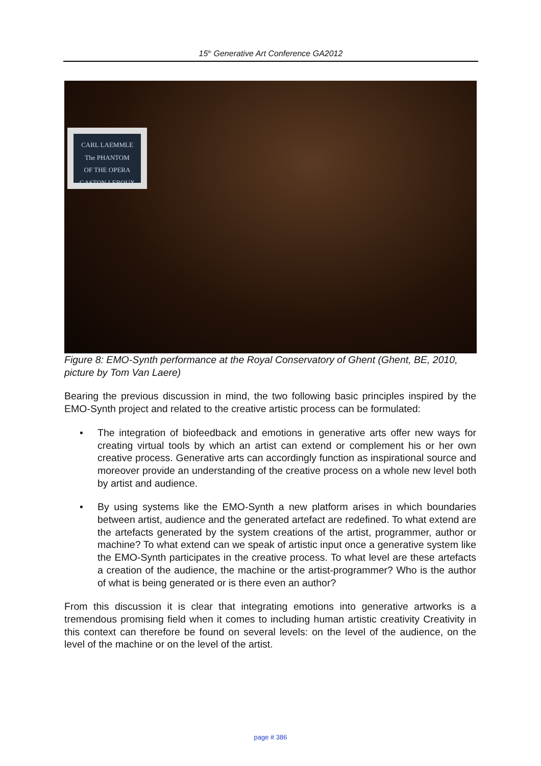15<sup>th</sup> Generative Art Conference GA2012
CARL LAEMMLE
The PHANTOM
OF THE OPERA
GASTON LEROUX
Figure 8: EMO-Synth performance at the Royal Conservatory of Ghent (Ghent, BE, 2010, picture by Tom Van Laere)
Bearing the previous discussion in mind, the two following basic principles inspired by the EMO-Synth project and related to the creative artistic process can be formulated:
• The integration of biofeedback and emotions in generative arts offer new ways for creating virtual tools by which an artist can extend or complement his or her own creative process. Generative arts can accordingly function as inspirational source and moreover provide an understanding of the creative process on a whole new level both by artist and audience.
• By using systems like the EMO-Synth a new platform arises in which boundaries between artist, audience and the generated artefact are redefined. To what extend are the artefacts generated by the system creations of the artist, programmer, author or machine? To what extend can we speak of artistic input once a generative system like the EMO-Synth participates in the creative process. To what level are these artefacts a creation of the audience, the machine or the artist-programmer? Who is the author of what is being generated or is there even an author?
From this discussion it is clear that integrating emotions into generative artworks is a tremendous promising field when it comes to including human artistic creativity Creativity in this context can therefore be found on several levels: on the level of the audience, on the level of the machine or on the level of the artist.
page # 386